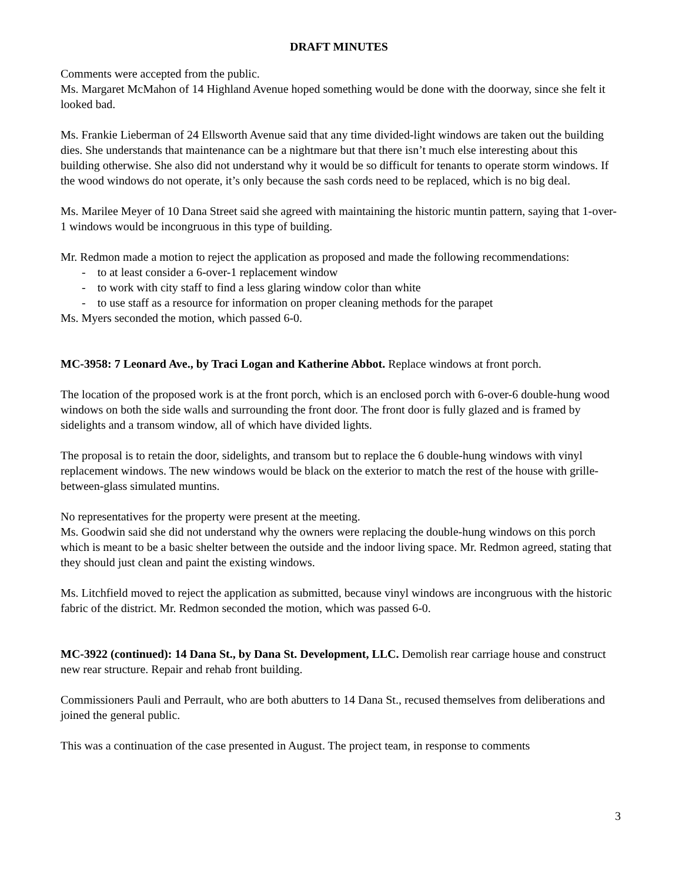DRAFT MINUTES
Comments were accepted from the public.
Ms. Margaret McMahon of 14 Highland Avenue hoped something would be done with the doorway, since she felt it looked bad.
Ms. Frankie Lieberman of 24 Ellsworth Avenue said that any time divided-light windows are taken out the building dies. She understands that maintenance can be a nightmare but that there isn’t much else interesting about this building otherwise. She also did not understand why it would be so difficult for tenants to operate storm windows. If the wood windows do not operate, it’s only because the sash cords need to be replaced, which is no big deal.
Ms. Marilee Meyer of 10 Dana Street said she agreed with maintaining the historic muntin pattern, saying that 1-over-1 windows would be incongruous in this type of building.
Mr. Redmon made a motion to reject the application as proposed and made the following recommendations:
- to at least consider a 6-over-1 replacement window
- to work with city staff to find a less glaring window color than white
- to use staff as a resource for information on proper cleaning methods for the parapet
Ms. Myers seconded the motion, which passed 6-0.
MC-3958: 7 Leonard Ave., by Traci Logan and Katherine Abbot. Replace windows at front porch.
The location of the proposed work is at the front porch, which is an enclosed porch with 6-over-6 double-hung wood windows on both the side walls and surrounding the front door. The front door is fully glazed and is framed by sidelights and a transom window, all of which have divided lights.
The proposal is to retain the door, sidelights, and transom but to replace the 6 double-hung windows with vinyl replacement windows. The new windows would be black on the exterior to match the rest of the house with grille-between-glass simulated muntins.
No representatives for the property were present at the meeting.
Ms. Goodwin said she did not understand why the owners were replacing the double-hung windows on this porch which is meant to be a basic shelter between the outside and the indoor living space. Mr. Redmon agreed, stating that they should just clean and paint the existing windows.
Ms. Litchfield moved to reject the application as submitted, because vinyl windows are incongruous with the historic fabric of the district. Mr. Redmon seconded the motion, which was passed 6-0.
MC-3922 (continued): 14 Dana St., by Dana St. Development, LLC. Demolish rear carriage house and construct new rear structure. Repair and rehab front building.
Commissioners Pauli and Perrault, who are both abutters to 14 Dana St., recused themselves from deliberations and joined the general public.
This was a continuation of the case presented in August. The project team, in response to comments
3